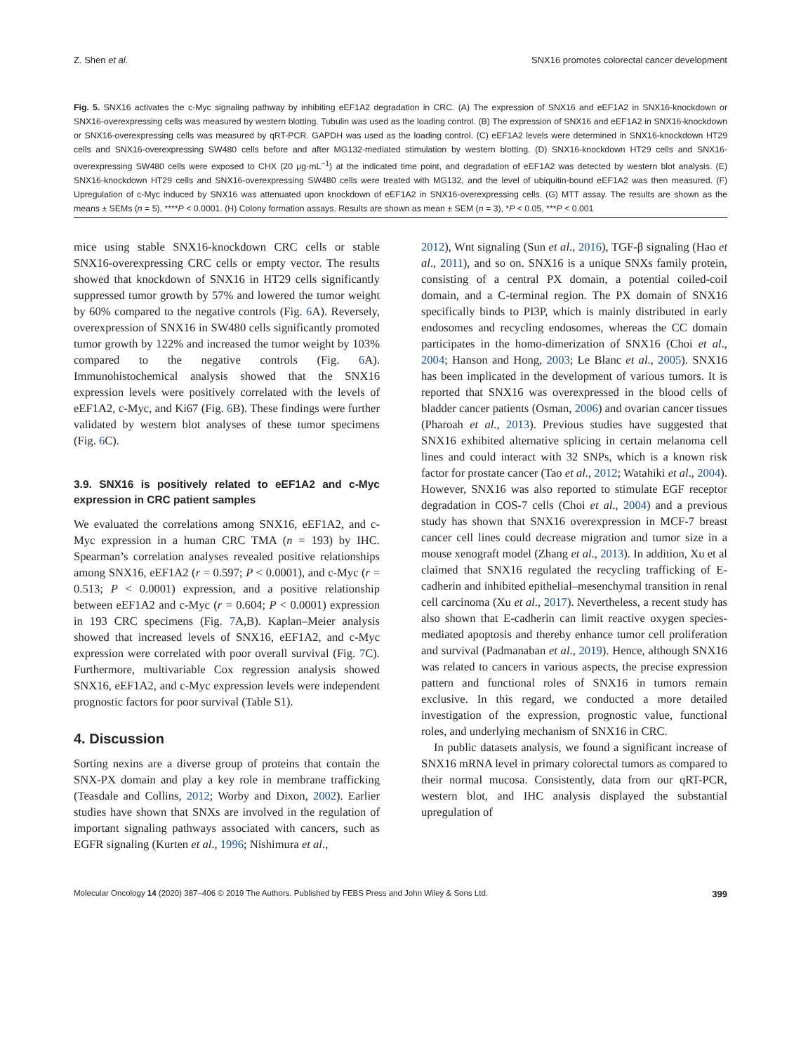Z. Shen et al. SNX16 promotes colorectal cancer development
Fig. 5. SNX16 activates the c-Myc signaling pathway by inhibiting eEF1A2 degradation in CRC. (A) The expression of SNX16 and eEF1A2 in SNX16-knockdown or SNX16-overexpressing cells was measured by western blotting. Tubulin was used as the loading control. (B) The expression of SNX16 and eEF1A2 in SNX16-knockdown or SNX16-overexpressing cells was measured by qRT-PCR. GAPDH was used as the loading control. (C) eEF1A2 levels were determined in SNX16-knockdown HT29 cells and SNX16-overexpressing SW480 cells before and after MG132-mediated stimulation by western blotting. (D) SNX16-knockdown HT29 cells and SNX16-overexpressing SW480 cells were exposed to CHX (20 μg·mL<sup>−1</sup>) at the indicated time point, and degradation of eEF1A2 was detected by western blot analysis. (E) SNX16-knockdown HT29 cells and SNX16-overexpressing SW480 cells were treated with MG132, and the level of ubiquitin-bound eEF1A2 was then measured. (F) Upregulation of c-Myc induced by SNX16 was attenuated upon knockdown of eEF1A2 in SNX16-overexpressing cells. (G) MTT assay. The results are shown as the means ± SEMs (n = 5), ****P < 0.0001. (H) Colony formation assays. Results are shown as mean ± SEM (n = 3), *P < 0.05, ***P < 0.001
mice using stable SNX16-knockdown CRC cells or stable SNX16-overexpressing CRC cells or empty vector. The results showed that knockdown of SNX16 in HT29 cells significantly suppressed tumor growth by 57% and lowered the tumor weight by 60% compared to the negative controls (Fig. 6 A). Reversely, overexpression of SNX16 in SW480 cells significantly promoted tumor growth by 122% and increased the tumor weight by 103% compared to the negative controls (Fig. 6 A). Immunohistochemical analysis showed that the SNX16 expression levels were positively correlated with the levels of eEF1A2, c-Myc, and Ki67 (Fig. 6 B). These findings were further validated by western blot analyses of these tumor specimens (Fig. 6 C).
3.9. SNX16 is positively related to eEF1A2 and c-Myc expression in CRC patient samples
We evaluated the correlations among SNX16, eEF1A2, and c-Myc expression in a human CRC TMA (n = 193) by IHC. Spearman’s correlation analyses revealed positive relationships among SNX16, eEF1A2 (r = 0.597; P < 0.0001), and c-Myc (r = 0.513; P < 0.0001) expression, and a positive relationship between eEF1A2 and c-Myc (r = 0.604; P < 0.0001) expression in 193 CRC specimens (Fig. 7 A,B). Kaplan–Meier analysis showed that increased levels of SNX16, eEF1A2, and c-Myc expression were correlated with poor overall survival (Fig. 7 C). Furthermore, multivariable Cox regression analysis showed SNX16, eEF1A2, and c-Myc expression levels were independent prognostic factors for poor survival (Table S1).
4. Discussion
Sorting nexins are a diverse group of proteins that contain the SNX-PX domain and play a key role in membrane trafficking (Teasdale and Collins, 2012; Worby and Dixon, 2002). Earlier studies have shown that SNXs are involved in the regulation of important signaling pathways associated with cancers, such as EGFR signaling (Kurten et al., 1996; Nishimura et al.,
2012), Wnt signaling (Sun et al., 2016), TGF-β signaling (Hao et al., 2011), and so on. SNX16 is a unique SNXs family protein, consisting of a central PX domain, a potential coiled-coil domain, and a C-terminal region. The PX domain of SNX16 specifically binds to PI3P, which is mainly distributed in early endosomes and recycling endosomes, whereas the CC domain participates in the homo-dimerization of SNX16 (Choi et al., 2004; Hanson and Hong, 2003; Le Blanc et al., 2005). SNX16 has been implicated in the development of various tumors. It is reported that SNX16 was overexpressed in the blood cells of bladder cancer patients (Osman, 2006) and ovarian cancer tissues (Pharoah et al., 2013). Previous studies have suggested that SNX16 exhibited alternative splicing in certain melanoma cell lines and could interact with 32 SNPs, which is a known risk factor for prostate cancer (Tao et al., 2012; Watahiki et al., 2004). However, SNX16 was also reported to stimulate EGF receptor degradation in COS-7 cells (Choi et al., 2004) and a previous study has shown that SNX16 overexpression in MCF-7 breast cancer cell lines could decrease migration and tumor size in a mouse xenograft model (Zhang et al., 2013). In addition, Xu et al claimed that SNX16 regulated the recycling trafficking of E-cadherin and inhibited epithelial–mesenchymal transition in renal cell carcinoma (Xu et al., 2017). Nevertheless, a recent study has also shown that E-cadherin can limit reactive oxygen species-mediated apoptosis and thereby enhance tumor cell proliferation and survival (Padmanaban et al., 2019). Hence, although SNX16 was related to cancers in various aspects, the precise expression pattern and functional roles of SNX16 in tumors remain exclusive. In this regard, we conducted a more detailed investigation of the expression, prognostic value, functional roles, and underlying mechanism of SNX16 in CRC.
In public datasets analysis, we found a significant increase of SNX16 mRNA level in primary colorectal tumors as compared to their normal mucosa. Consistently, data from our qRT-PCR, western blot, and IHC analysis displayed the substantial upregulation of
Molecular Oncology 14 (2020) 387–406 © 2019 The Authors. Published by FEBS Press and John Wiley & Sons Ltd. 399